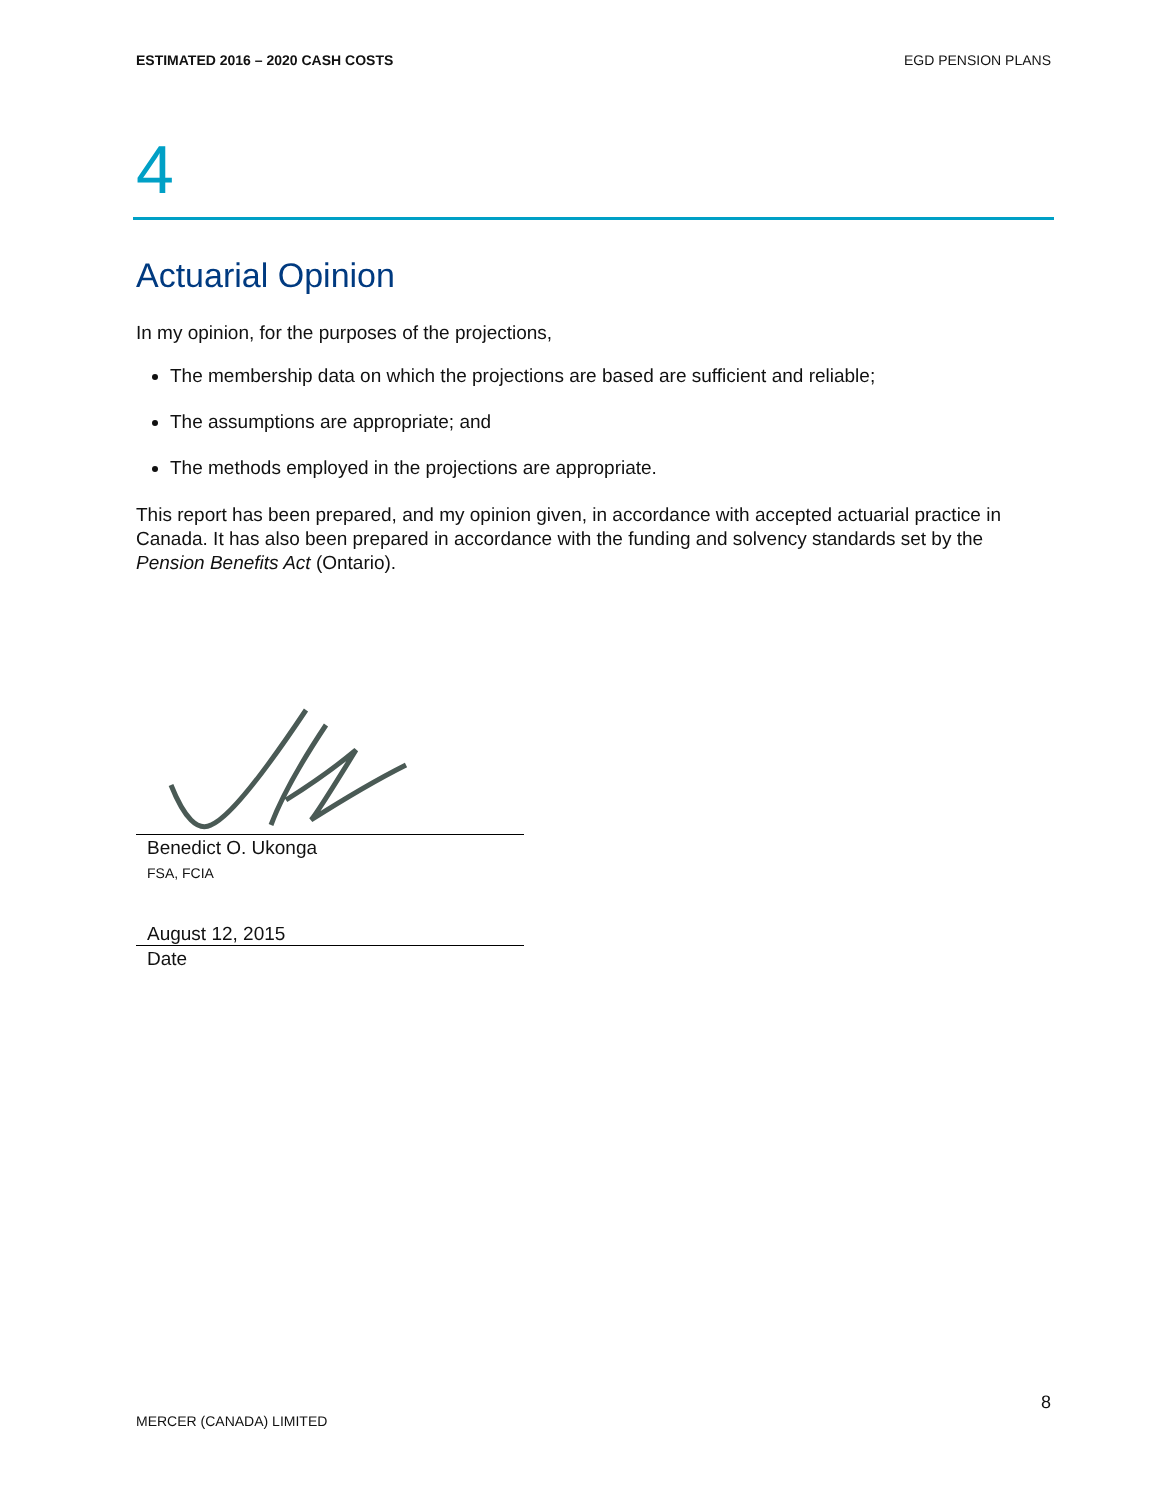ESTIMATED 2016 – 2020 CASH COSTS EGD PENSION PLANS
4
Actuarial Opinion
In my opinion, for the purposes of the projections,
The membership data on which the projections are based are sufficient and reliable;
The assumptions are appropriate; and
The methods employed in the projections are appropriate.
This report has been prepared, and my opinion given, in accordance with accepted actuarial practice in Canada. It has also been prepared in accordance with the funding and solvency standards set by the Pension Benefits Act (Ontario).
Benedict O. Ukonga
FSA, FCIA
August 12, 2015
Date
8
MERCER (CANADA) LIMITED